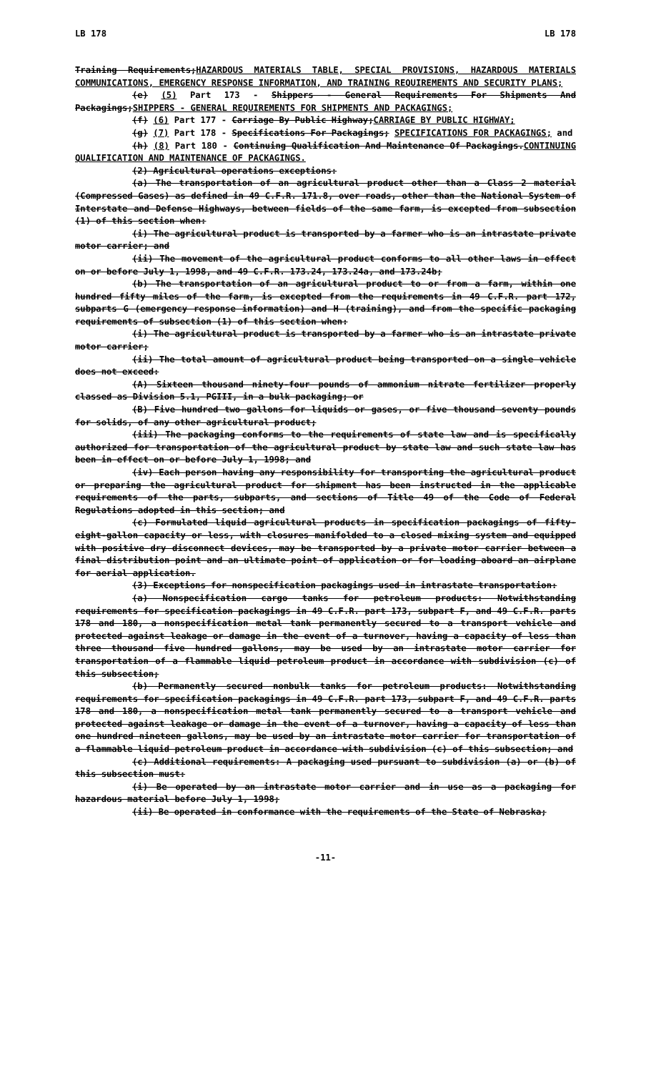LB 178 LB 178
Training Requirements;HAZARDOUS MATERIALS TABLE, SPECIAL PROVISIONS, HAZARDOUS MATERIALS COMMUNICATIONS, EMERGENCY RESPONSE INFORMATION, AND TRAINING REQUIREMENTS AND SECURITY PLANS;
(e) (5) Part 173 - Shippers - General Requirements For Shipments And Packagings;SHIPPERS - GENERAL REQUIREMENTS FOR SHIPMENTS AND PACKAGINGS;
(f) (6) Part 177 - Carriage By Public Highway;CARRIAGE BY PUBLIC HIGHWAY;
(g) (7) Part 178 - Specifications For Packagings; SPECIFICATIONS FOR PACKAGINGS; and
(h) (8) Part 180 - Continuing Qualification And Maintenance Of Packagings.CONTINUING QUALIFICATION AND MAINTENANCE OF PACKAGINGS.
(2) Agricultural operations exceptions:
(a) The transportation of an agricultural product other than a Class 2 material (Compressed Gases) as defined in 49 C.F.R. 171.8, over roads, other than the National System of Interstate and Defense Highways, between fields of the same farm, is excepted from subsection (1) of this section when:
(i) The agricultural product is transported by a farmer who is an intrastate private motor carrier; and
(ii) The movement of the agricultural product conforms to all other laws in effect on or before July 1, 1998, and 49 C.F.R. 173.24, 173.24a, and 173.24b;
(b) The transportation of an agricultural product to or from a farm, within one hundred fifty miles of the farm, is excepted from the requirements in 49 C.F.R. part 172, subparts G (emergency response information) and H (training), and from the specific packaging requirements of subsection (1) of this section when:
(i) The agricultural product is transported by a farmer who is an intrastate private motor carrier;
(ii) The total amount of agricultural product being transported on a single vehicle does not exceed:
(A) Sixteen thousand ninety-four pounds of ammonium nitrate fertilizer properly classed as Division 5.1, PGIII, in a bulk packaging; or
(B) Five hundred two gallons for liquids or gases, or five thousand seventy pounds for solids, of any other agricultural product;
(iii) The packaging conforms to the requirements of state law and is specifically authorized for transportation of the agricultural product by state law and such state law has been in effect on or before July 1, 1998; and
(iv) Each person having any responsibility for transporting the agricultural product or preparing the agricultural product for shipment has been instructed in the applicable requirements of the parts, subparts, and sections of Title 49 of the Code of Federal Regulations adopted in this section; and
(c) Formulated liquid agricultural products in specification packagings of fifty-eight-gallon capacity or less, with closures manifolded to a closed mixing system and equipped with positive dry disconnect devices, may be transported by a private motor carrier between a final distribution point and an ultimate point of application or for loading aboard an airplane for aerial application.
(3) Exceptions for nonspecification packagings used in intrastate transportation:
(a) Nonspecification cargo tanks for petroleum products: Notwithstanding requirements for specification packagings in 49 C.F.R. part 173, subpart F, and 49 C.F.R. parts 178 and 180, a nonspecification metal tank permanently secured to a transport vehicle and protected against leakage or damage in the event of a turnover, having a capacity of less than three thousand five hundred gallons, may be used by an intrastate motor carrier for transportation of a flammable liquid petroleum product in accordance with subdivision (c) of this subsection;
(b) Permanently secured nonbulk tanks for petroleum products: Notwithstanding requirements for specification packagings in 49 C.F.R. part 173, subpart F, and 49 C.F.R. parts 178 and 180, a nonspecification metal tank permanently secured to a transport vehicle and protected against leakage or damage in the event of a turnover, having a capacity of less than one hundred nineteen gallons, may be used by an intrastate motor carrier for transportation of a flammable liquid petroleum product in accordance with subdivision (c) of this subsection; and
(c) Additional requirements: A packaging used pursuant to subdivision (a) or (b) of this subsection must:
(i) Be operated by an intrastate motor carrier and in use as a packaging for hazardous material before July 1, 1998;
(ii) Be operated in conformance with the requirements of the State of Nebraska;
-11-